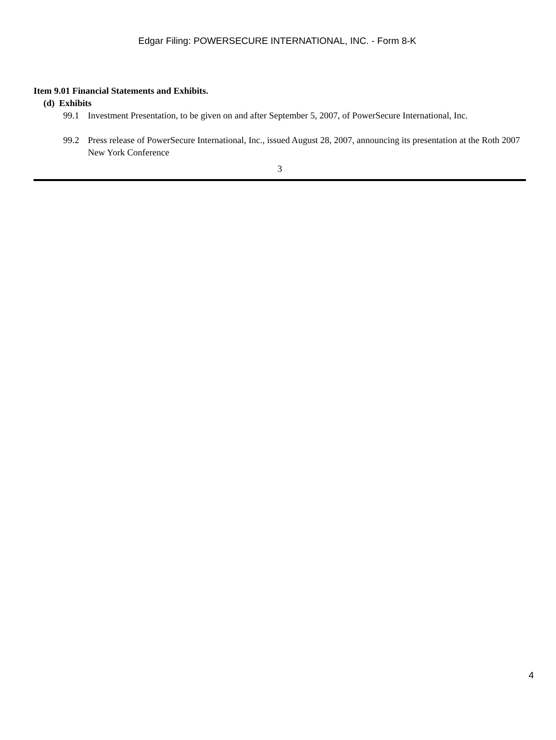Edgar Filing: POWERSECURE INTERNATIONAL, INC. - Form 8-K
Item 9.01 Financial Statements and Exhibits.
(d) Exhibits
99.1 Investment Presentation, to be given on and after September 5, 2007, of PowerSecure International, Inc.
99.2 Press release of PowerSecure International, Inc., issued August 28, 2007, announcing its presentation at the Roth 2007 New York Conference
3
4